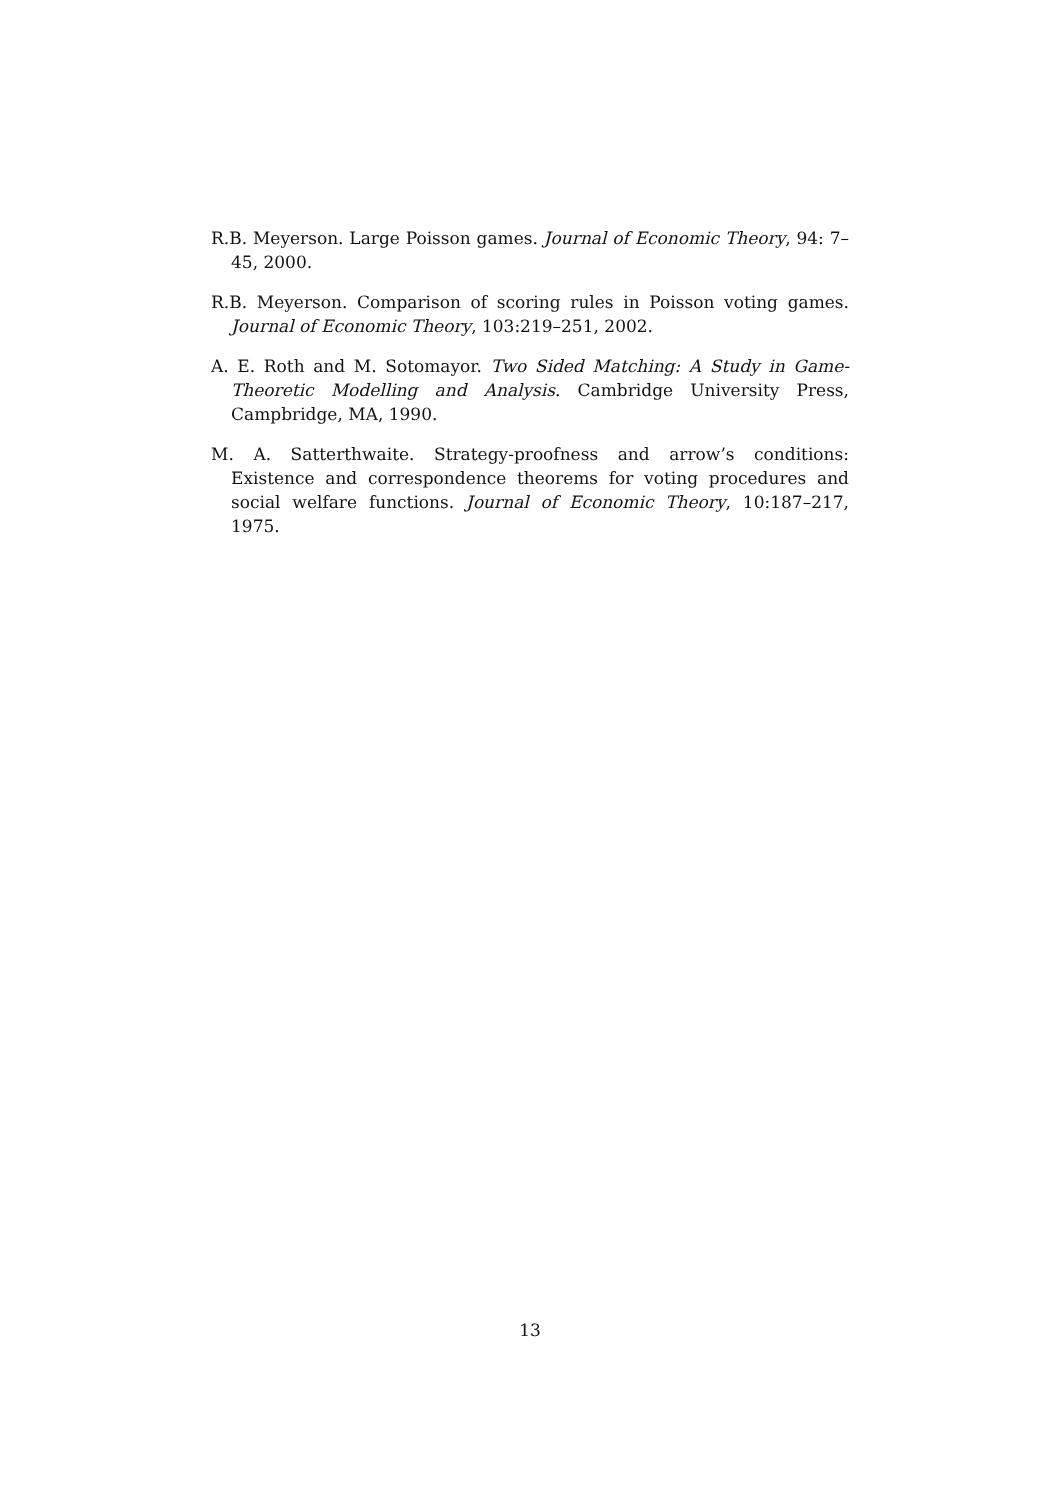R.B. Meyerson. Large Poisson games. Journal of Economic Theory, 94: 7–45, 2000.
R.B. Meyerson. Comparison of scoring rules in Poisson voting games. Journal of Economic Theory, 103:219–251, 2002.
A. E. Roth and M. Sotomayor. Two Sided Matching: A Study in Game-Theoretic Modelling and Analysis. Cambridge University Press, Campbridge, MA, 1990.
M. A. Satterthwaite. Strategy-proofness and arrow’s conditions: Existence and correspondence theorems for voting procedures and social welfare functions. Journal of Economic Theory, 10:187–217, 1975.
13